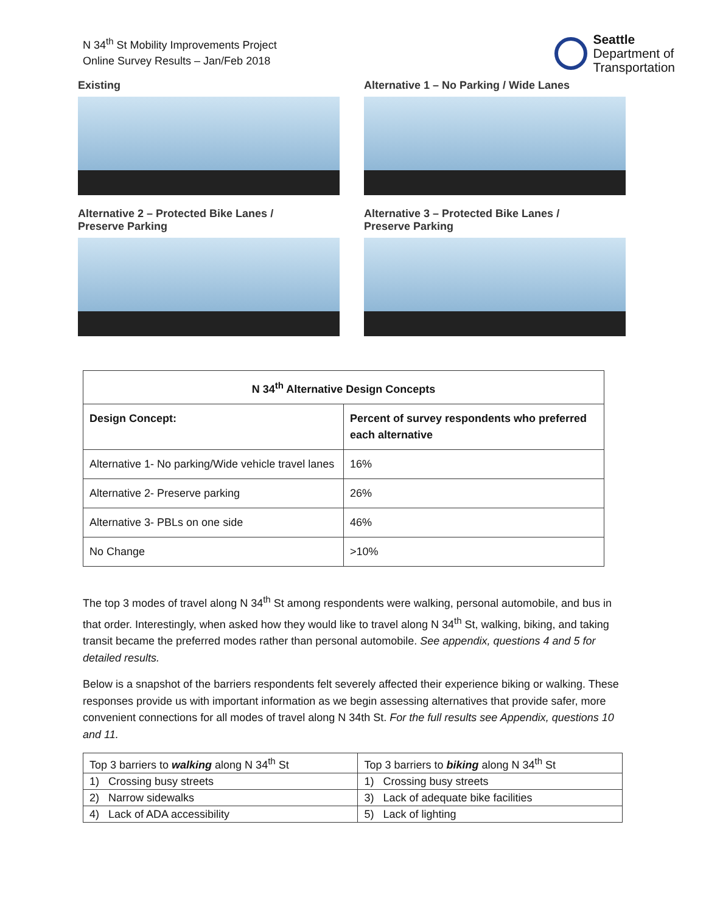N 34<sup>th</sup> St Mobility Improvements Project
Online Survey Results – Jan/Feb 2018
Seattle
Department of
Transportation
Existing
Alternative 1 – No Parking / Wide Lanes
Alternative 2 – Protected Bike Lanes /
Preserve Parking
Alternative 3 – Protected Bike Lanes /
Preserve Parking
| N 34<sup>th</sup> Alternative Design Concepts | |
| --- | --- |
| Design Concept: | Percent of survey respondents who preferred each alternative |
| Alternative 1- No parking/Wide vehicle travel lanes | 16% |
| Alternative 2- Preserve parking | 26% |
| Alternative 3- PBLs on one side | 46% |
| No Change | >10% |
The top 3 modes of travel along N 34<sup>th</sup> St among respondents were walking, personal automobile, and bus in that order. Interestingly, when asked how they would like to travel along N 34<sup>th</sup> St, walking, biking, and taking transit became the preferred modes rather than personal automobile. See appendix, questions 4 and 5 for detailed results.
Below is a snapshot of the barriers respondents felt severely affected their experience biking or walking. These responses provide us with important information as we begin assessing alternatives that provide safer, more convenient connections for all modes of travel along N 34th St. For the full results see Appendix, questions 10 and 11.
| Top 3 barriers to walking along N 34<sup>th</sup> St | Top 3 barriers to biking along N 34<sup>th</sup> St |
| 1) Crossing busy streets | 1) Crossing busy streets |
| 2) Narrow sidewalks | 3) Lack of adequate bike facilities |
| 4) Lack of ADA accessibility | 5) Lack of lighting |